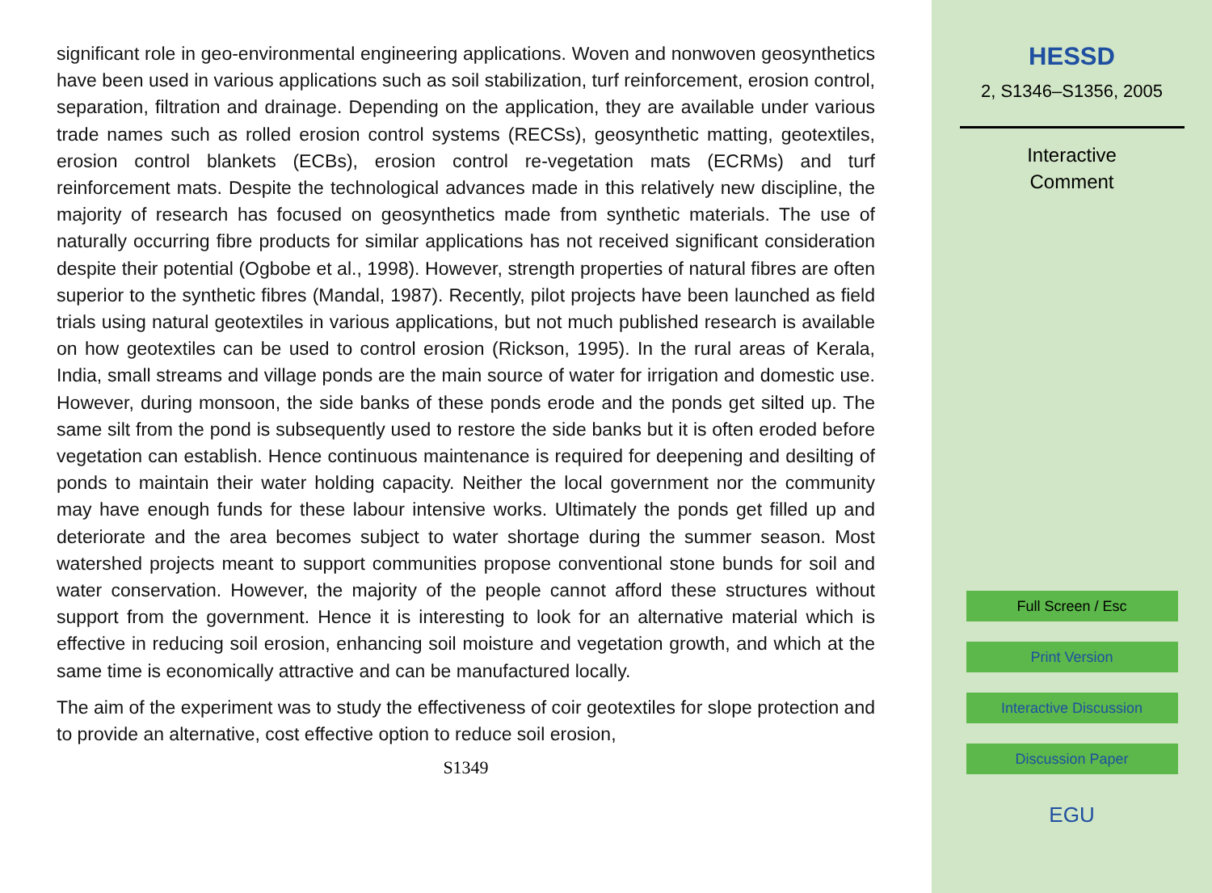significant role in geo-environmental engineering applications. Woven and nonwoven geosynthetics have been used in various applications such as soil stabilization, turf reinforcement, erosion control, separation, filtration and drainage. Depending on the application, they are available under various trade names such as rolled erosion control systems (RECSs), geosynthetic matting, geotextiles, erosion control blankets (ECBs), erosion control re-vegetation mats (ECRMs) and turf reinforcement mats. Despite the technological advances made in this relatively new discipline, the majority of research has focused on geosynthetics made from synthetic materials. The use of naturally occurring fibre products for similar applications has not received significant consideration despite their potential (Ogbobe et al., 1998). However, strength properties of natural fibres are often superior to the synthetic fibres (Mandal, 1987). Recently, pilot projects have been launched as field trials using natural geotextiles in various applications, but not much published research is available on how geotextiles can be used to control erosion (Rickson, 1995). In the rural areas of Kerala, India, small streams and village ponds are the main source of water for irrigation and domestic use. However, during monsoon, the side banks of these ponds erode and the ponds get silted up. The same silt from the pond is subsequently used to restore the side banks but it is often eroded before vegetation can establish. Hence continuous maintenance is required for deepening and desilting of ponds to maintain their water holding capacity. Neither the local government nor the community may have enough funds for these labour intensive works. Ultimately the ponds get filled up and deteriorate and the area becomes subject to water shortage during the summer season. Most watershed projects meant to support communities propose conventional stone bunds for soil and water conservation. However, the majority of the people cannot afford these structures without support from the government. Hence it is interesting to look for an alternative material which is effective in reducing soil erosion, enhancing soil moisture and vegetation growth, and which at the same time is economically attractive and can be manufactured locally.
The aim of the experiment was to study the effectiveness of coir geotextiles for slope protection and to provide an alternative, cost effective option to reduce soil erosion,
S1349
HESSD
2, S1346–S1356, 2005
Interactive
Comment
Full Screen / Esc
Print Version
Interactive Discussion
Discussion Paper
EGU